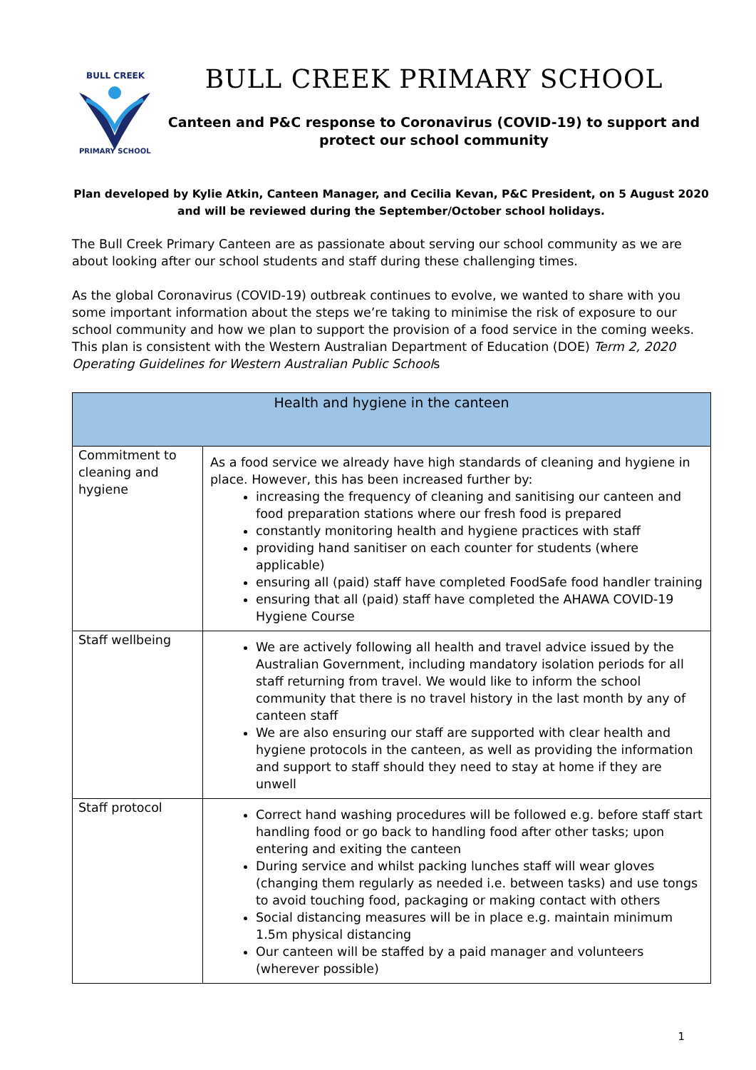BULL CREEK
PRIMARY SCHOOL
BULL CREEK PRIMARY SCHOOL
Canteen and P&C response to Coronavirus (COVID-19) to support and
protect our school community
Plan developed by Kylie Atkin, Canteen Manager, and Cecilia Kevan, P&C President, on 5 August 2020
and will be reviewed during the September/October school holidays.
The Bull Creek Primary Canteen are as passionate about serving our school community as we are about looking after our school students and staff during these challenging times.
As the global Coronavirus (COVID-19) outbreak continues to evolve, we wanted to share with you some important information about the steps we’re taking to minimise the risk of exposure to our school community and how we plan to support the provision of a food service in the coming weeks. This plan is consistent with the Western Australian Department of Education (DOE) Term 2, 2020 Operating Guidelines for Western Australian Public Schools
| Health and hygiene in the canteen | |
| --- | --- |
| Commitment to cleaning and hygiene | As a food service we already have high standards of cleaning and hygiene in place. However, this has been increased further by: increasing the frequency of cleaning and sanitising our canteen and food preparation stations where our fresh food is prepared constantly monitoring health and hygiene practices with staff providing hand sanitiser on each counter for students (where applicable) ensuring all (paid) staff have completed FoodSafe food handler training ensuring that all (paid) staff have completed the AHAWA COVID-19 Hygiene Course |
| Staff wellbeing | We are actively following all health and travel advice issued by the Australian Government, including mandatory isolation periods for all staff returning from travel. We would like to inform the school community that there is no travel history in the last month by any of canteen staff We are also ensuring our staff are supported with clear health and hygiene protocols in the canteen, as well as providing the information and support to staff should they need to stay at home if they are unwell |
| Staff protocol | Correct hand washing procedures will be followed e.g. before staff start handling food or go back to handling food after other tasks; upon entering and exiting the canteen During service and whilst packing lunches staff will wear gloves (changing them regularly as needed i.e. between tasks) and use tongs to avoid touching food, packaging or making contact with others Social distancing measures will be in place e.g. maintain minimum 1.5m physical distancing Our canteen will be staffed by a paid manager and volunteers (wherever possible) |
1